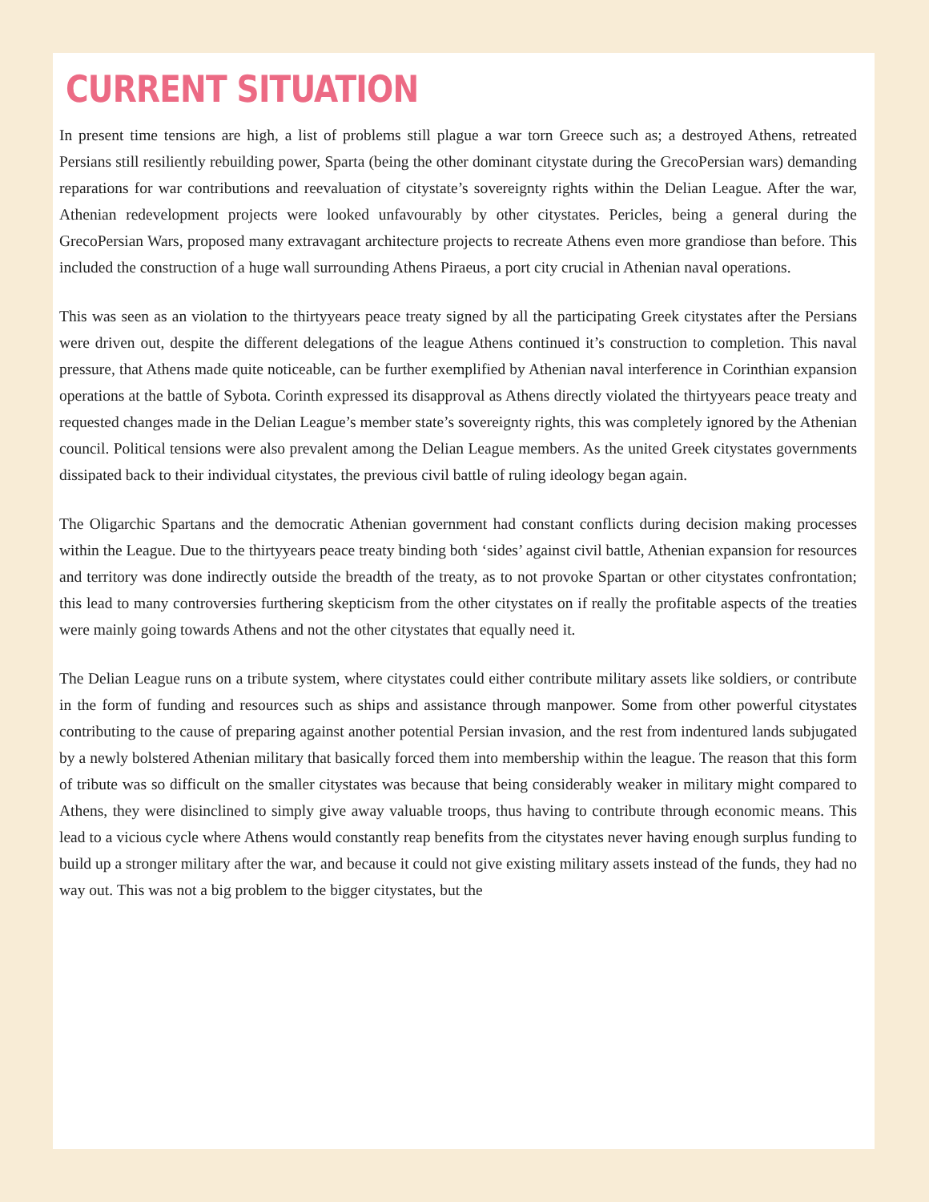CURRENT SITUATION
In present time tensions are high, a list of problems still plague a war torn Greece such as; a destroyed Athens, retreated Persians still resiliently rebuilding power, Sparta (being the other dominant citystate during the GrecoPersian wars) demanding reparations for war contributions and reevaluation of citystate’s sovereignty rights within the Delian League. After the war, Athenian redevelopment projects were looked unfavourably by other citystates. Pericles, being a general during the GrecoPersian Wars, proposed many extravagant architecture projects to recreate Athens even more grandiose than before. This included the construction of a huge wall surrounding Athens Piraeus, a port city crucial in Athenian naval operations.
This was seen as an violation to the thirtyyears peace treaty signed by all the participating Greek citystates after the Persians were driven out, despite the different delegations of the league Athens continued it’s construction to completion. This naval pressure, that Athens made quite noticeable, can be further exemplified by Athenian naval interference in Corinthian expansion operations at the battle of Sybota. Corinth expressed its disapproval as Athens directly violated the thirtyyears peace treaty and requested changes made in the Delian League’s member state’s sovereignty rights, this was completely ignored by the Athenian council. Political tensions were also prevalent among the Delian League members. As the united Greek citystates governments dissipated back to their individual citystates, the previous civil battle of ruling ideology began again.
The Oligarchic Spartans and the democratic Athenian government had constant conflicts during decision making processes within the League. Due to the thirtyyears peace treaty binding both ‘sides’ against civil battle, Athenian expansion for resources and territory was done indirectly outside the breadth of the treaty, as to not provoke Spartan or other citystates confrontation; this lead to many controversies furthering skepticism from the other citystates on if really the profitable aspects of the treaties were mainly going towards Athens and not the other citystates that equally need it.
The Delian League runs on a tribute system, where citystates could either contribute military assets like soldiers, or contribute in the form of funding and resources such as ships and assistance through manpower. Some from other powerful citystates contributing to the cause of preparing against another potential Persian invasion, and the rest from indentured lands subjugated by a newly bolstered Athenian military that basically forced them into membership within the league. The reason that this form of tribute was so difficult on the smaller citystates was because that being considerably weaker in military might compared to Athens, they were disinclined to simply give away valuable troops, thus having to contribute through economic means. This lead to a vicious cycle where Athens would constantly reap benefits from the citystates never having enough surplus funding to build up a stronger military after the war, and because it could not give existing military assets instead of the funds, they had no way out. This was not a big problem to the bigger citystates, but the